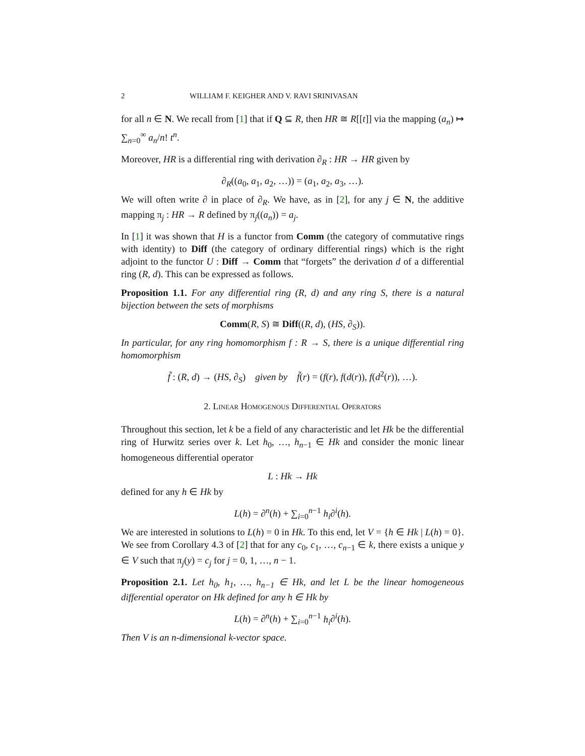2 WILLIAM F. KEIGHER AND V. RAVI SRINIVASAN
for all n ∈ N. We recall from [1] that if Q ⊆ R, then HR ≅ R[[t]] via the mapping (a<sub>n</sub>) ↦ ∑<sub>n=0</sub><sup>∞</sup> a<sub>n</sub>/n! t<sup>n</sup>.
Moreover, HR is a differential ring with derivation ∂<sub>R</sub> : HR → HR given by
∂<sub>R</sub>((a<sub>0</sub>, a<sub>1</sub>, a<sub>2</sub>, …)) = (a<sub>1</sub>, a<sub>2</sub>, a<sub>3</sub>, …).
We will often write ∂ in place of ∂<sub>R</sub>. We have, as in [2], for any j ∈ N, the additive mapping π<sub>j</sub> : HR → R defined by π<sub>j</sub>((a<sub>n</sub>)) = a<sub>j</sub>.
In [1] it was shown that H is a functor from Comm (the category of commutative rings with identity) to Diff (the category of ordinary differential rings) which is the right adjoint to the functor U : Diff → Comm that “forgets” the derivation d of a differential ring (R, d). This can be expressed as follows.
Proposition 1.1. For any differential ring (R, d) and any ring S, there is a natural bijection between the sets of morphisms
Comm(R, S) ≅ Diff((R, d), (HS, ∂<sub>S</sub>)).
In particular, for any ring homomorphism f : R → S, there is a unique differential ring homomorphism
f̃ : (R, d) → (HS, ∂<sub>S</sub>) given by f̃(r) = (f(r), f(d(r)), f(d<sup>2</sup>(r)), …).
2. Linear Homogenous Differential Operators
Throughout this section, let k be a field of any characteristic and let Hk be the differential ring of Hurwitz series over k. Let h<sub>0</sub>, …, h<sub>n−1</sub> ∈ Hk and consider the monic linear homogeneous differential operator
L : Hk → Hk
defined for any h ∈ Hk by
L(h) = ∂<sup>n</sup>(h) + ∑<sub>i=0</sub><sup>n−1</sup> h<sub>i</sub>∂<sup>i</sup>(h).
We are interested in solutions to L(h) = 0 in Hk. To this end, let V = {h ∈ Hk | L(h) = 0}. We see from Corollary 4.3 of [2] that for any c<sub>0</sub>, c<sub>1</sub>, …, c<sub>n−1</sub> ∈ k, there exists a unique y ∈ V such that π<sub>j</sub>(y) = c<sub>j</sub> for j = 0, 1, …, n − 1.
Proposition 2.1. Let h<sub>0</sub>, h<sub>1</sub>, …, h<sub>n−1</sub> ∈ Hk, and let L be the linear homogeneous differential operator on Hk defined for any h ∈ Hk by
L(h) = ∂<sup>n</sup>(h) + ∑<sub>i=0</sub><sup>n−1</sup> h<sub>i</sub>∂<sup>i</sup>(h).
Then V is an n-dimensional k-vector space.